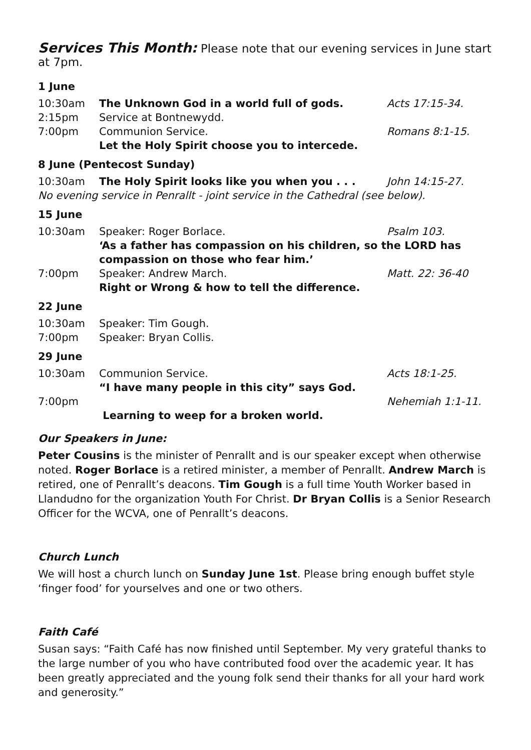Services This Month: Please note that our evening services in June start at 7pm.
| 1 June | | |
| 10:30am | The Unknown God in a world full of gods. | Acts 17:15-34. |
| 2:15pm | Service at Bontnewydd. | |
| 7:00pm | Communion Service. Let the Holy Spirit choose you to intercede. | Romans 8:1-15. |
| 8 June (Pentecost Sunday) | | |
| 10:30am | The Holy Spirit looks like you when you . . . | John 14:15-27. |
| No evening service in Penrallt - joint service in the Cathedral (see below). | | |
| 15 June | | |
| 10:30am | Speaker: Roger Borlace. | Psalm 103. |
| | ‘As a father has compassion on his children, so the LORD has compassion on those who fear him.’ | |
| 7:00pm | Speaker: Andrew March. Right or Wrong & how to tell the difference. | Matt. 22: 36-40 |
| 22 June | | |
| 10:30am | Speaker: Tim Gough. | |
| 7:00pm | Speaker: Bryan Collis. | |
| 29 June | | |
| 10:30am | Communion Service. “I have many people in this city” says God. | Acts 18:1-25. |
| 7:00pm | | Nehemiah 1:1-11. |
| | Learning to weep for a broken world. | |
Our Speakers in June:
Peter Cousins is the minister of Penrallt and is our speaker except when otherwise noted. Roger Borlace is a retired minister, a member of Penrallt. Andrew March is retired, one of Penrallt’s deacons. Tim Gough is a full time Youth Worker based in Llandudno for the organization Youth For Christ. Dr Bryan Collis is a Senior Research Officer for the WCVA, one of Penrallt’s deacons.
Church Lunch
We will host a church lunch on Sunday June 1st. Please bring enough buffet style ‘finger food’ for yourselves and one or two others.
Faith Café
Susan says: “Faith Café has now finished until September. My very grateful thanks to the large number of you who have contributed food over the academic year. It has been greatly appreciated and the young folk send their thanks for all your hard work and generosity.”